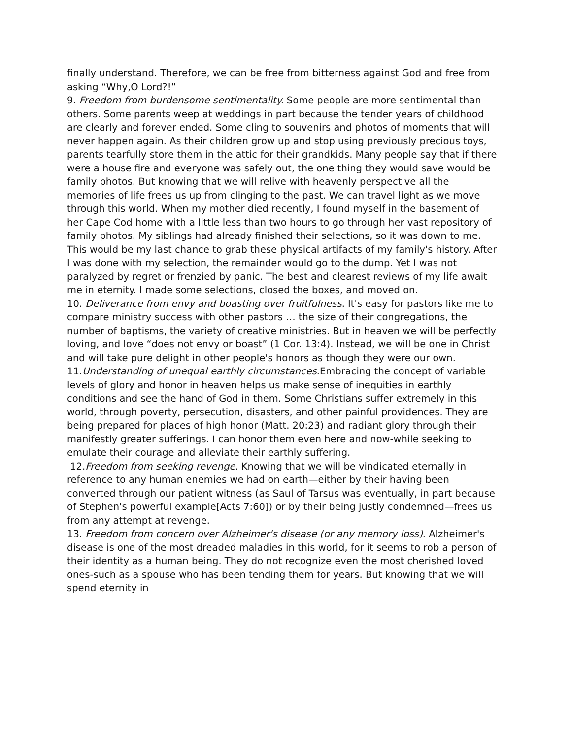finally understand. Therefore, we can be free from bitterness against God and free from asking “Why,O Lord?!”
9. Freedom from burdensome sentimentality. Some people are more sentimental than others. Some parents weep at weddings in part because the tender years of childhood are clearly and forever ended. Some cling to souvenirs and photos of moments that will never happen again. As their children grow up and stop using previously precious toys, parents tearfully store them in the attic for their grandkids. Many people say that if there were a house fire and everyone was safely out, the one thing they would save would be family photos. But knowing that we will relive with heavenly perspective all the memories of life frees us up from clinging to the past. We can travel light as we move through this world. When my mother died recently, I found myself in the basement of her Cape Cod home with a little less than two hours to go through her vast repository of family photos. My siblings had already finished their selections, so it was down to me. This would be my last chance to grab these physical artifacts of my family's history. After I was done with my selection, the remainder would go to the dump. Yet I was not paralyzed by regret or frenzied by panic. The best and clearest reviews of my life await me in eternity. I made some selections, closed the boxes, and moved on.
10. Deliverance from envy and boasting over fruitfulness. It's easy for pastors like me to compare ministry success with other pastors … the size of their congregations, the number of baptisms, the variety of creative ministries. But in heaven we will be perfectly loving, and love “does not envy or boast” (1 Cor. 13:4). Instead, we will be one in Christ and will take pure delight in other people's honors as though they were our own.
11.Understanding of unequal earthly circumstances.Embracing the concept of variable levels of glory and honor in heaven helps us make sense of inequities in earthly conditions and see the hand of God in them. Some Christians suffer extremely in this world, through poverty, persecution, disasters, and other painful providences. They are being prepared for places of high honor (Matt. 20:23) and radiant glory through their manifestly greater sufferings. I can honor them even here and now-while seeking to emulate their courage and alleviate their earthly suffering.
12.Freedom from seeking revenge. Knowing that we will be vindicated eternally in reference to any human enemies we had on earth—either by their having been converted through our patient witness (as Saul of Tarsus was eventually, in part because of Stephen's powerful example[Acts 7:60]) or by their being justly condemned—frees us from any attempt at revenge.
13. Freedom from concern over Alzheimer's disease (or any memory loss). Alzheimer's disease is one of the most dreaded maladies in this world, for it seems to rob a person of their identity as a human being. They do not recognize even the most cherished loved ones-such as a spouse who has been tending them for years. But knowing that we will spend eternity in